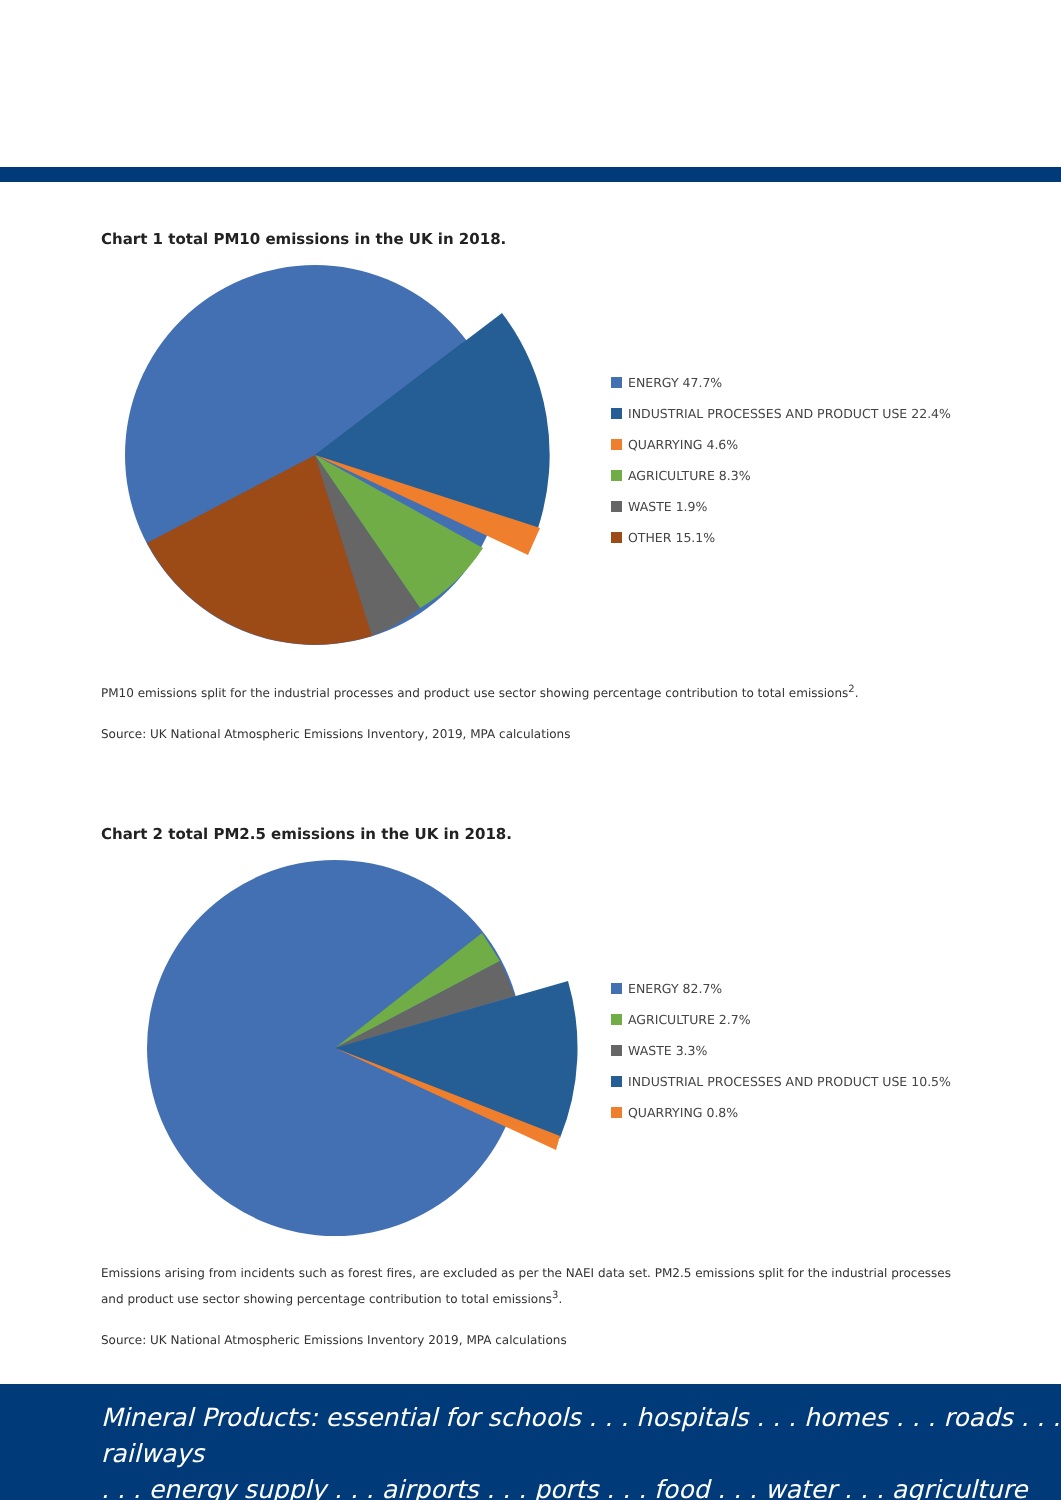Chart 1 total PM10 emissions in the UK in 2018.
ENERGY 47.7%
INDUSTRIAL PROCESSES AND PRODUCT USE 22.4%
QUARRYING 4.6%
AGRICULTURE 8.3%
WASTE 1.9%
OTHER 15.1%
PM10 emissions split for the industrial processes and product use sector showing percentage contribution to total emissions<sup>2</sup>.
Source: UK National Atmospheric Emissions Inventory, 2019, MPA calculations
Chart 2 total PM2.5 emissions in the UK in 2018.
ENERGY 82.7%
AGRICULTURE 2.7%
WASTE 3.3%
INDUSTRIAL PROCESSES AND PRODUCT USE 10.5%
QUARRYING 0.8%
Emissions arising from incidents such as forest fires, are excluded as per the NAEI data set. PM2.5 emissions split for the industrial processes and product use sector showing percentage contribution to total emissions<sup>3</sup>.
Source: UK National Atmospheric Emissions Inventory 2019, MPA calculations
Mineral Products: essential for schools . . . hospitals . . . homes . . . roads . . . railways
. . . energy supply . . . airports . . . ports . . . food . . . water . . . agriculture